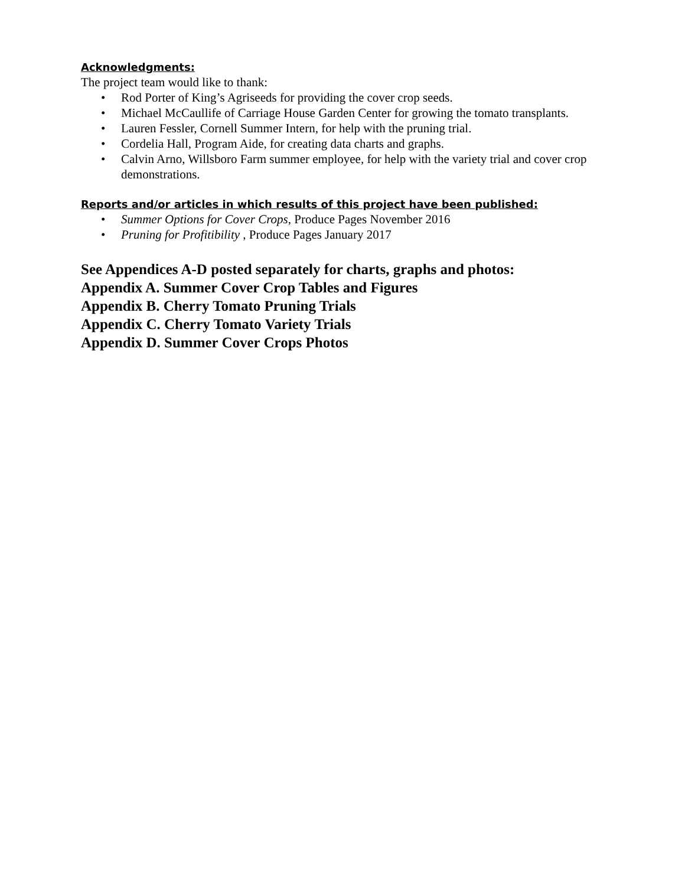Acknowledgments:
The project team would like to thank:
• Rod Porter of King’s Agriseeds for providing the cover crop seeds.
• Michael McCaullife of Carriage House Garden Center for growing the tomato transplants.
• Lauren Fessler, Cornell Summer Intern, for help with the pruning trial.
• Cordelia Hall, Program Aide, for creating data charts and graphs.
• Calvin Arno, Willsboro Farm summer employee, for help with the variety trial and cover crop demonstrations.
Reports and/or articles in which results of this project have been published:
• Summer Options for Cover Crops, Produce Pages November 2016
• Pruning for Profitibility , Produce Pages January 2017
See Appendices A-D posted separately for charts, graphs and photos:
Appendix A. Summer Cover Crop Tables and Figures
Appendix B. Cherry Tomato Pruning Trials
Appendix C. Cherry Tomato Variety Trials
Appendix D. Summer Cover Crops Photos